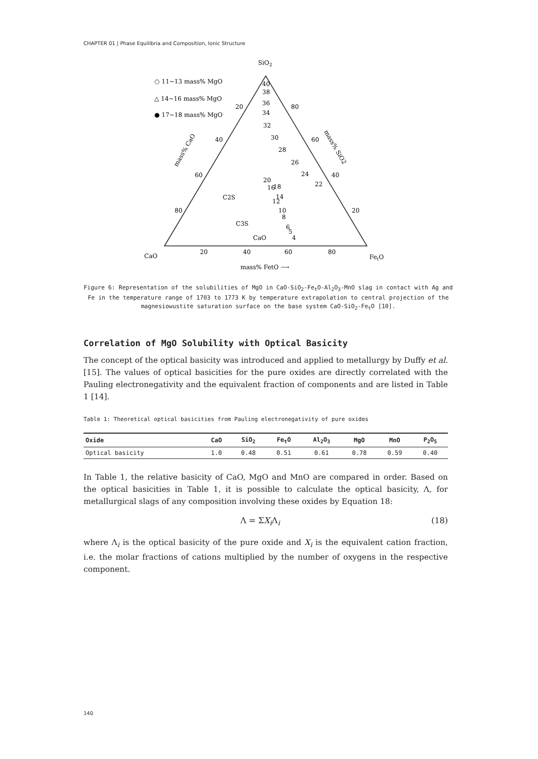CHAPTER 01 | Phase Equilibria and Composition, Ionic Structure
SiO2
CaO
FetO
20
40
60
80
mass% FetO ⟶
○ 11~13 mass% MgO
△ 14~16 mass% MgO
● 17~18 mass% MgO
mass% CaO
mass% SiO2
20
40
60
80
80
60
40
20
40
38
36
34
32
30
28
26
24
22
20
16
18
12
14
10
8
6
5
4
C2S
C3S
CaO
Figure 6: Representation of the solubilities of MgO in CaO-SiO<sub>2</sub>-Fe<sub>t</sub>O-Al<sub>2</sub>O<sub>3</sub>-MnO slag in contact with Ag and Fe in the temperature range of 1703 to 1773 K by temperature extrapolation to central projection of the magnesiowustite saturation surface on the base system CaO-SiO<sub>2</sub>-Fe<sub>t</sub>O [10].
Correlation of MgO Solubility with Optical Basicity
The concept of the optical basicity was introduced and applied to metallurgy by Duffy et al. [15]. The values of optical basicities for the pure oxides are directly correlated with the Pauling electronegativity and the equivalent fraction of components and are listed in Table 1 [14].
Table 1: Theoretical optical basicities from Pauling electronegativity of pure oxides
| Oxide | CaO | SiO<sub>2</sub> | Fe<sub>t</sub>O | Al<sub>2</sub>O<sub>3</sub> | MgO | MnO | P<sub>2</sub>O<sub>5</sub> |
| --- | --- | --- | --- | --- | --- | --- | --- |
| Optical basicity | 1.0 | 0.48 | 0.51 | 0.61 | 0.78 | 0.59 | 0.40 |
In Table 1, the relative basicity of CaO, MgO and MnO are compared in order. Based on the optical basicities in Table 1, it is possible to calculate the optical basicity, Λ, for metallurgical slags of any composition involving these oxides by Equation 18:
Λ = ΣX<sub>i</sub> Λ<sub>i</sub> (18)
where Λ<sub>i</sub> is the optical basicity of the pure oxide and X<sub>i</sub> is the equivalent cation fraction, i.e. the molar fractions of cations multiplied by the number of oxygens in the respective component.
140